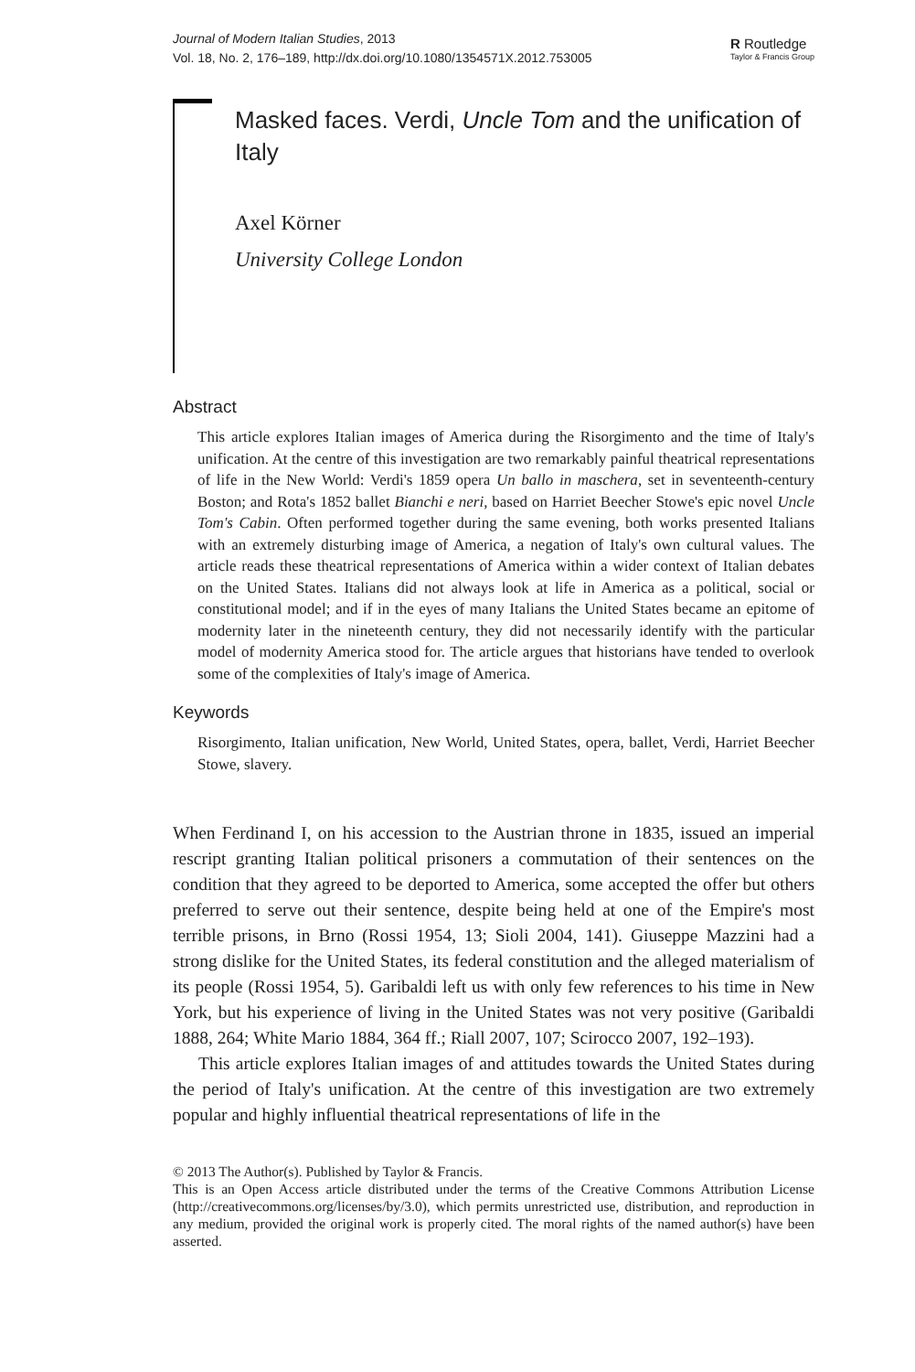Journal of Modern Italian Studies, 2013
Vol. 18, No. 2, 176–189, http://dx.doi.org/10.1080/1354571X.2012.753005
R Routledge
Taylor & Francis Group
Masked faces. Verdi, Uncle Tom and the unification of Italy
Axel Körner
University College London
Abstract
This article explores Italian images of America during the Risorgimento and the time of Italy's unification. At the centre of this investigation are two remarkably painful theatrical representations of life in the New World: Verdi's 1859 opera Un ballo in maschera, set in seventeenth-century Boston; and Rota's 1852 ballet Bianchi e neri, based on Harriet Beecher Stowe's epic novel Uncle Tom's Cabin. Often performed together during the same evening, both works presented Italians with an extremely disturbing image of America, a negation of Italy's own cultural values. The article reads these theatrical representations of America within a wider context of Italian debates on the United States. Italians did not always look at life in America as a political, social or constitutional model; and if in the eyes of many Italians the United States became an epitome of modernity later in the nineteenth century, they did not necessarily identify with the particular model of modernity America stood for. The article argues that historians have tended to overlook some of the complexities of Italy's image of America.
Keywords
Risorgimento, Italian unification, New World, United States, opera, ballet, Verdi, Harriet Beecher Stowe, slavery.
When Ferdinand I, on his accession to the Austrian throne in 1835, issued an imperial rescript granting Italian political prisoners a commutation of their sentences on the condition that they agreed to be deported to America, some accepted the offer but others preferred to serve out their sentence, despite being held at one of the Empire's most terrible prisons, in Brno (Rossi 1954, 13; Sioli 2004, 141). Giuseppe Mazzini had a strong dislike for the United States, its federal constitution and the alleged materialism of its people (Rossi 1954, 5). Garibaldi left us with only few references to his time in New York, but his experience of living in the United States was not very positive (Garibaldi 1888, 264; White Mario 1884, 364 ff.; Riall 2007, 107; Scirocco 2007, 192–193).
This article explores Italian images of and attitudes towards the United States during the period of Italy's unification. At the centre of this investigation are two extremely popular and highly influential theatrical representations of life in the
© 2013 The Author(s). Published by Taylor & Francis.
This is an Open Access article distributed under the terms of the Creative Commons Attribution License (http://creativecommons.org/licenses/by/3.0), which permits unrestricted use, distribution, and reproduction in any medium, provided the original work is properly cited. The moral rights of the named author(s) have been asserted.